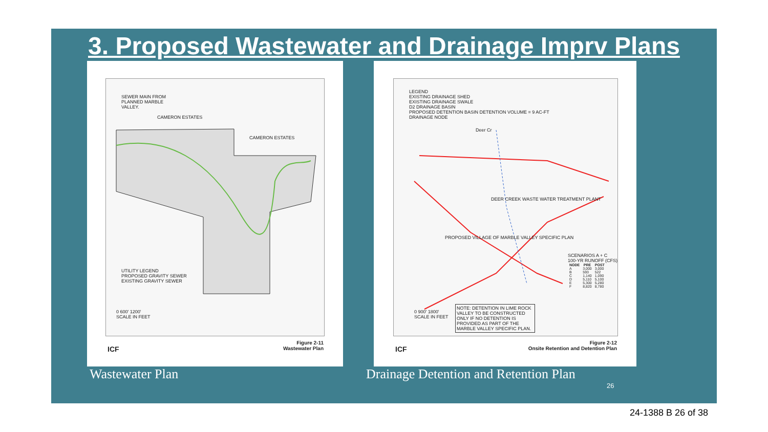3. Proposed Wastewater and Drainage Imprv Plans
SEWER MAIN FROM PLANNED MARBLE VALLEY.
CAMERON ESTATES
CAMERON ESTATES
UTILITY LEGEND
PROPOSED GRAVITY SEWER
EXISTING GRAVITY SEWER
0 600' 1200'
SCALE IN FEET
ICF
Figure 2-11
Wastewater Plan
LEGEND
EXISTING DRAINAGE SHED
EXISTING DRAINAGE SWALE
D2 DRAINAGE BASIN
PROPOSED DETENTION BASIN DETENTION VOLUME = 9 AC-FT
DRAINAGE NODE
Deer Cr
DEER CREEK WASTE WATER TREATMENT PLANT
PROPOSED VILLAGE OF MARBLE VALLEY SPECIFIC PLAN
SCENARIOS A + C
100-YR RUNOFF (CFS)
| NODE | PRE | POST |
| --- | --- | --- |
| A | 3,000 | 3,000 |
| B | 593 | 522 |
| C | 1,140 | 1,090 |
| D | 5,110 | 5,100 |
| E | 5,300 | 5,280 |
| F | 8,820 | 8,780 |
NOTE: DETENTION IN LIME ROCK VALLEY TO BE CONSTRUCTED ONLY IF NO DETENTION IS PROVIDED AS PART OF THE MARBLE VALLEY SPECIFIC PLAN.
0 900' 1800'
SCALE IN FEET
ICF
Figure 2-12
Onsite Retention and Detention Plan
Wastewater Plan
Drainage Detention and Retention Plan
26
24-1388 B 26 of 38